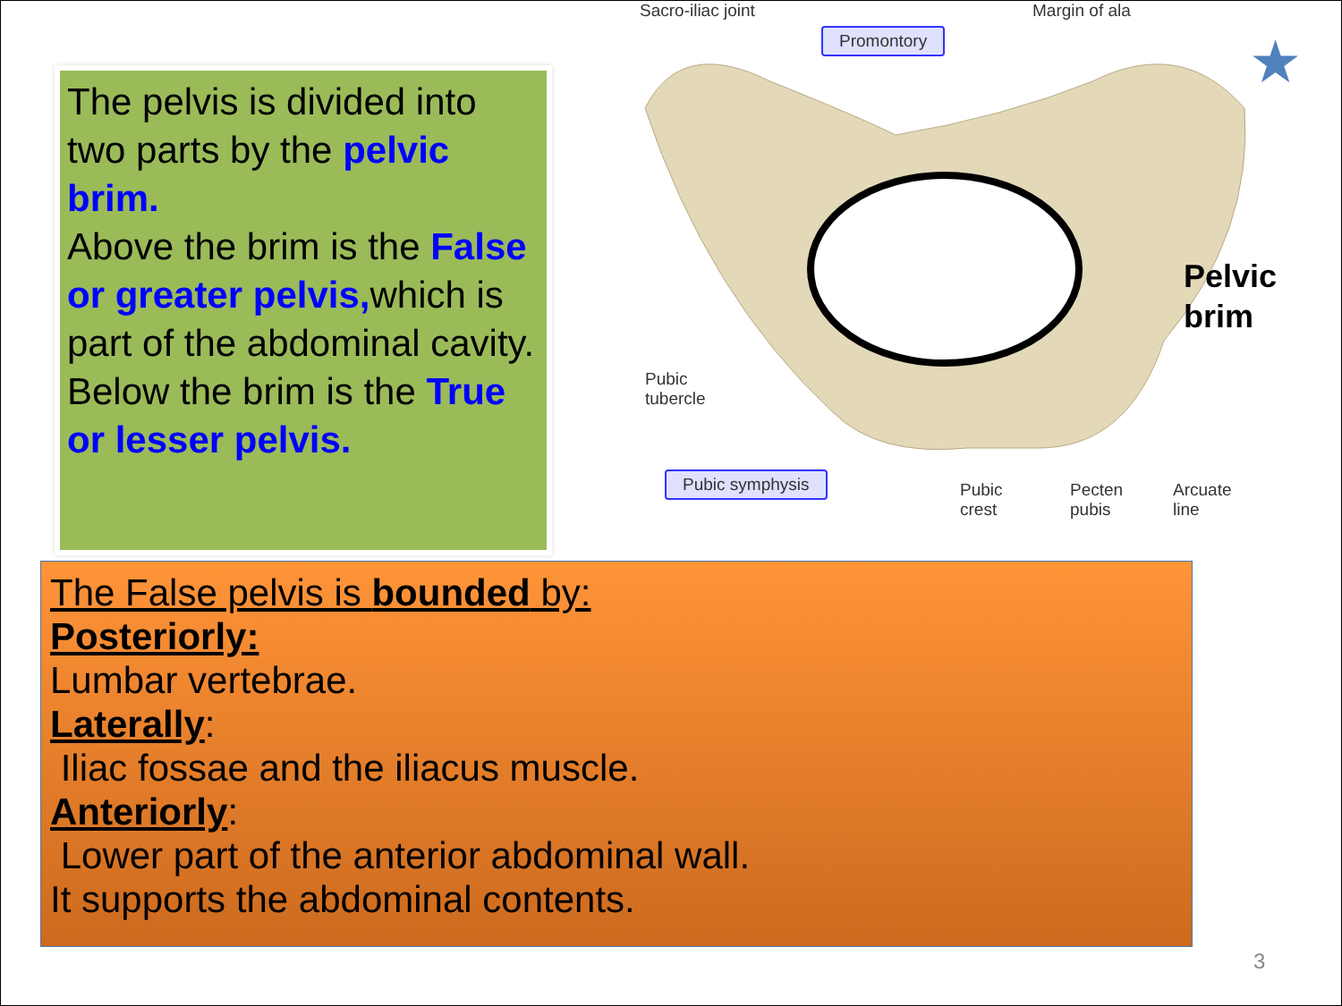The pelvis is divided into two parts by the pelvic brim.
Above the brim is the False or greater pelvis, which is part of the abdominal cavity.
Below the brim is the True or lesser pelvis.
Sacro-iliac joint Margin of ala
Promontory
Pubic
tubercle
Pubic symphysis
Pubic
crest
Pecten
pubis
Arcuate
line
Pelvic
brim
★
The False pelvis is bounded by:
Posteriorly:
Lumbar vertebrae.
Laterally:
Iliac fossae and the iliacus muscle.
Anteriorly:
Lower part of the anterior abdominal wall.
It supports the abdominal contents.
3